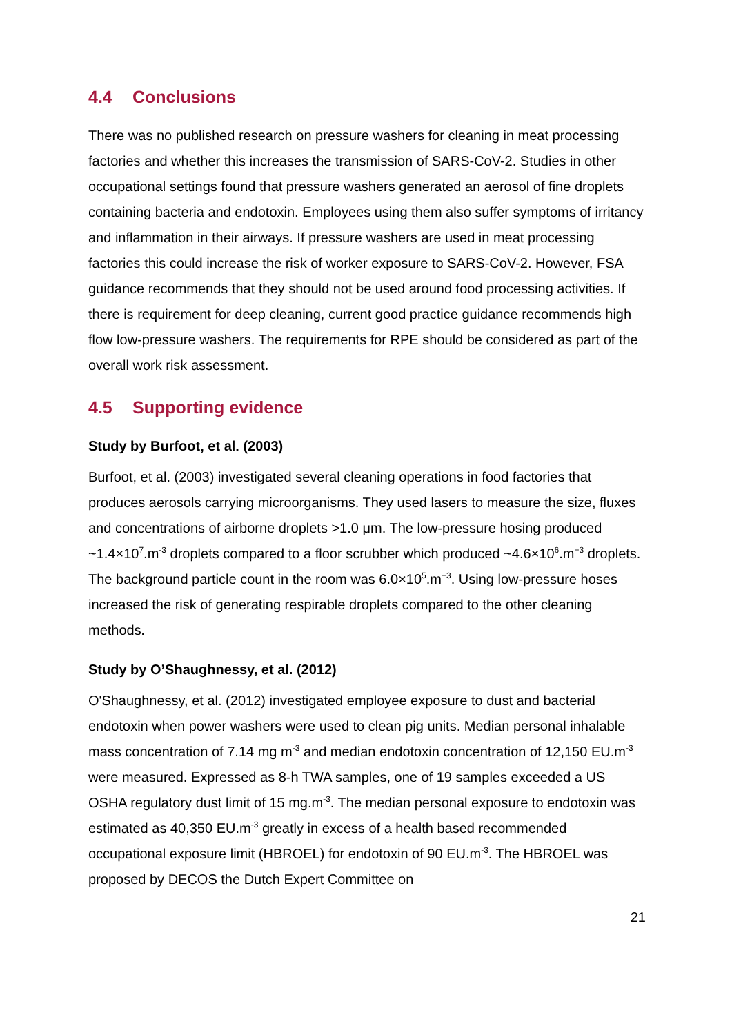4.4 Conclusions
There was no published research on pressure washers for cleaning in meat processing factories and whether this increases the transmission of SARS-CoV-2. Studies in other occupational settings found that pressure washers generated an aerosol of fine droplets containing bacteria and endotoxin. Employees using them also suffer symptoms of irritancy and inflammation in their airways. If pressure washers are used in meat processing factories this could increase the risk of worker exposure to SARS-CoV-2. However, FSA guidance recommends that they should not be used around food processing activities. If there is requirement for deep cleaning, current good practice guidance recommends high flow low-pressure washers. The requirements for RPE should be considered as part of the overall work risk assessment.
4.5 Supporting evidence
Study by Burfoot, et al. (2003)
Burfoot, et al. (2003) investigated several cleaning operations in food factories that produces aerosols carrying microorganisms. They used lasers to measure the size, fluxes and concentrations of airborne droplets >1.0 μm. The low-pressure hosing produced ~1.4×10<sup>7</sup>.m<sup>-3</sup> droplets compared to a floor scrubber which produced ~4.6×10<sup>6</sup>.m<sup>−3</sup> droplets. The background particle count in the room was 6.0×10<sup>5</sup>.m<sup>−3</sup>. Using low-pressure hoses increased the risk of generating respirable droplets compared to the other cleaning methods.
Study by O’Shaughnessy, et al. (2012)
O'Shaughnessy, et al. (2012) investigated employee exposure to dust and bacterial endotoxin when power washers were used to clean pig units. Median personal inhalable mass concentration of 7.14 mg m<sup>-3</sup> and median endotoxin concentration of 12,150 EU.m<sup>-3</sup> were measured. Expressed as 8-h TWA samples, one of 19 samples exceeded a US OSHA regulatory dust limit of 15 mg.m<sup>-3</sup>. The median personal exposure to endotoxin was estimated as 40,350 EU.m<sup>-3</sup> greatly in excess of a health based recommended occupational exposure limit (HBROEL) for endotoxin of 90 EU.m<sup>-3</sup>. The HBROEL was proposed by DECOS the Dutch Expert Committee on
21